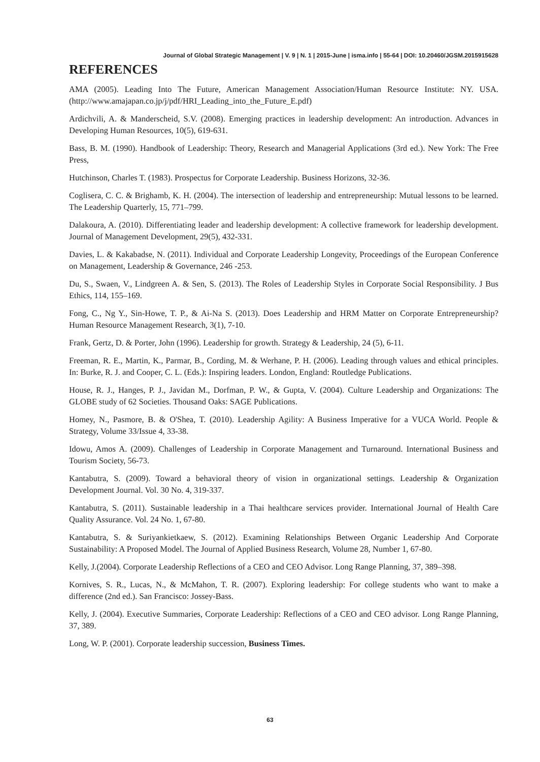Journal of Global Strategic Management | V. 9 | N. 1 | 2015-June | isma.info | 55-64 | DOI: 10.20460/JGSM.2015915628
REFERENCES
AMA (2005). Leading Into The Future, American Management Association/Human Resource Institute: NY. USA. (http://www.amajapan.co.jp/j/pdf/HRI_Leading_into_the_Future_E.pdf)
Ardichvili, A. & Manderscheid, S.V. (2008). Emerging practices in leadership development: An introduction. Advances in Developing Human Resources, 10(5), 619-631.
Bass, B. M. (1990). Handbook of Leadership: Theory, Research and Managerial Applications (3rd ed.). New York: The Free Press,
Hutchinson, Charles T. (1983). Prospectus for Corporate Leadership. Business Horizons, 32-36.
Coglisera, C. C. & Brighamb, K. H. (2004). The intersection of leadership and entrepreneurship: Mutual lessons to be learned. The Leadership Quarterly, 15, 771–799.
Dalakoura, A. (2010). Differentiating leader and leadership development: A collective framework for leadership development. Journal of Management Development, 29(5), 432-331.
Davies, L. & Kakabadse, N. (2011). Individual and Corporate Leadership Longevity, Proceedings of the European Conference on Management, Leadership & Governance, 246 -253.
Du, S., Swaen, V., Lindgreen A. & Sen, S. (2013). The Roles of Leadership Styles in Corporate Social Responsibility. J Bus Ethics, 114, 155–169.
Fong, C., Ng Y., Sin-Howe, T. P., & Ai-Na S. (2013). Does Leadership and HRM Matter on Corporate Entrepreneurship? Human Resource Management Research, 3(1), 7-10.
Frank, Gertz, D. & Porter, John (1996). Leadership for growth. Strategy & Leadership, 24 (5), 6-11.
Freeman, R. E., Martin, K., Parmar, B., Cording, M. & Werhane, P. H. (2006). Leading through values and ethical principles. In: Burke, R. J. and Cooper, C. L. (Eds.): Inspiring leaders. London, England: Routledge Publications.
House, R. J., Hanges, P. J., Javidan M., Dorfman, P. W., & Gupta, V. (2004). Culture Leadership and Organizations: The GLOBE study of 62 Societies. Thousand Oaks: SAGE Publications.
Homey, N., Pasmore, B. & O'Shea, T. (2010). Leadership Agility: A Business Imperative for a VUCA World. People & Strategy, Volume 33/Issue 4, 33-38.
Idowu, Amos A. (2009). Challenges of Leadership in Corporate Management and Turnaround. International Business and Tourism Society, 56-73.
Kantabutra, S. (2009). Toward a behavioral theory of vision in organizational settings. Leadership & Organization Development Journal. Vol. 30 No. 4, 319-337.
Kantabutra, S. (2011). Sustainable leadership in a Thai healthcare services provider. International Journal of Health Care Quality Assurance. Vol. 24 No. 1, 67-80.
Kantabutra, S. & Suriyankietkaew, S. (2012). Examining Relationships Between Organic Leadership And Corporate Sustainability: A Proposed Model. The Journal of Applied Business Research, Volume 28, Number 1, 67-80.
Kelly, J.(2004). Corporate Leadership Reflections of a CEO and CEO Advisor. Long Range Planning, 37, 389–398.
Kornives, S. R., Lucas, N., & McMahon, T. R. (2007). Exploring leadership: For college students who want to make a difference (2nd ed.). San Francisco: Jossey-Bass.
Kelly, J. (2004). Executive Summaries, Corporate Leadership: Reflections of a CEO and CEO advisor. Long Range Planning, 37, 389.
Long, W. P. (2001). Corporate leadership succession, Business Times.
63